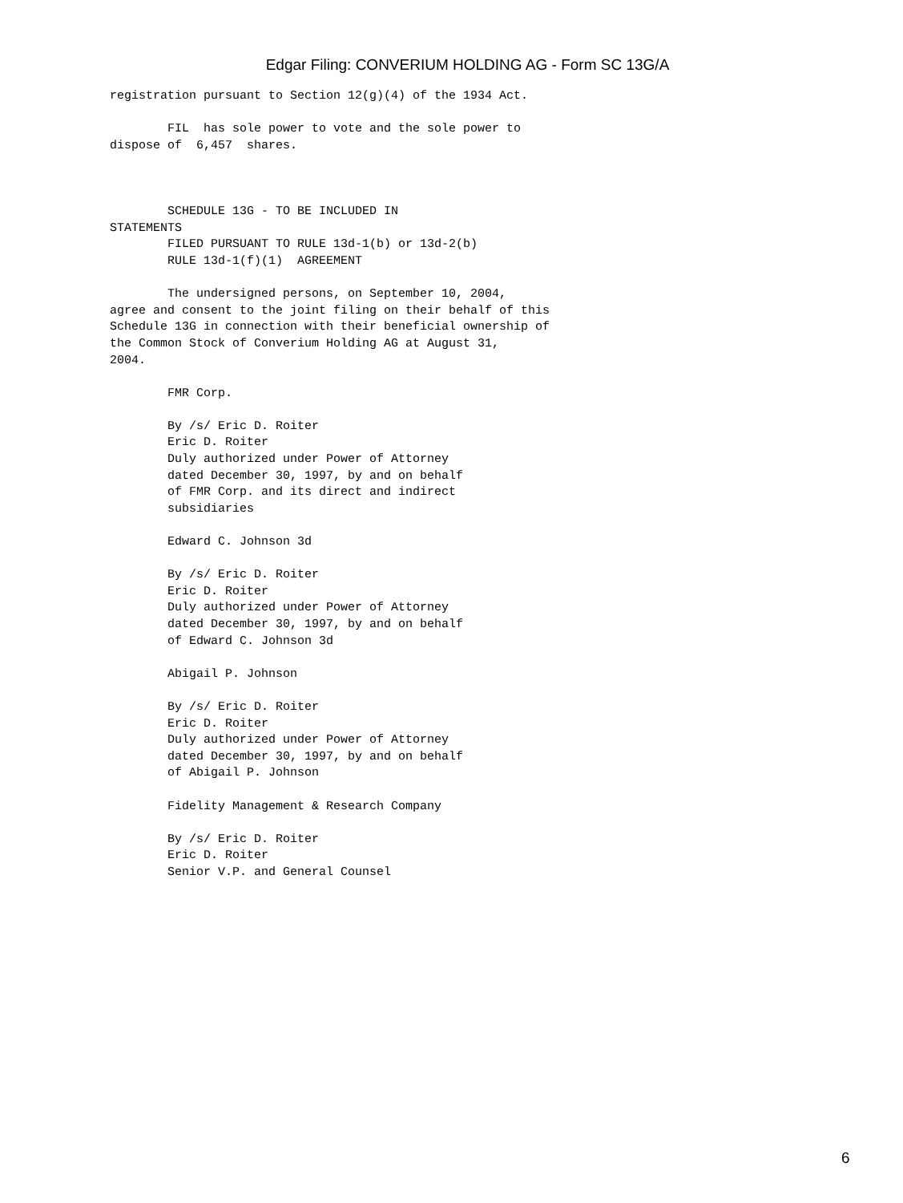Edgar Filing: CONVERIUM HOLDING AG - Form SC 13G/A
registration pursuant to Section 12(g)(4) of the 1934 Act.

        FIL  has sole power to vote and the sole power to
dispose of  6,457  shares.



        SCHEDULE 13G - TO BE INCLUDED IN
STATEMENTS
        FILED PURSUANT TO RULE 13d-1(b) or 13d-2(b)
        RULE 13d-1(f)(1)  AGREEMENT

        The undersigned persons, on September 10, 2004,
agree and consent to the joint filing on their behalf of this
Schedule 13G in connection with their beneficial ownership of
the Common Stock of Converium Holding AG at August 31,
2004.

        FMR Corp.

        By /s/ Eric D. Roiter
        Eric D. Roiter
        Duly authorized under Power of Attorney
        dated December 30, 1997, by and on behalf
        of FMR Corp. and its direct and indirect
        subsidiaries

        Edward C. Johnson 3d

        By /s/ Eric D. Roiter
        Eric D. Roiter
        Duly authorized under Power of Attorney
        dated December 30, 1997, by and on behalf
        of Edward C. Johnson 3d

        Abigail P. Johnson

        By /s/ Eric D. Roiter
        Eric D. Roiter
        Duly authorized under Power of Attorney
        dated December 30, 1997, by and on behalf
        of Abigail P. Johnson

        Fidelity Management & Research Company

        By /s/ Eric D. Roiter
        Eric D. Roiter
        Senior V.P. and General Counsel
6